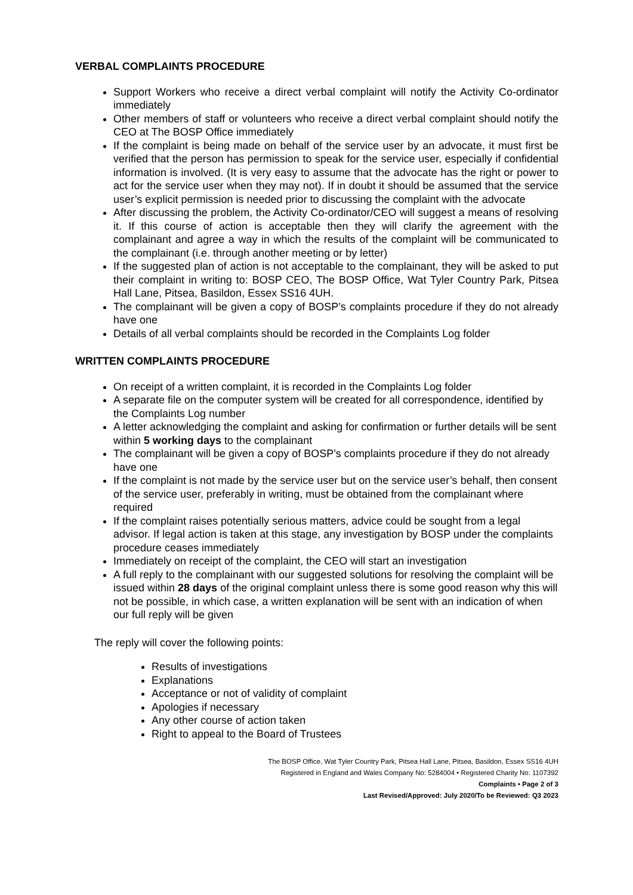VERBAL COMPLAINTS PROCEDURE
Support Workers who receive a direct verbal complaint will notify the Activity Co-ordinator immediately
Other members of staff or volunteers who receive a direct verbal complaint should notify the CEO at The BOSP Office immediately
If the complaint is being made on behalf of the service user by an advocate, it must first be verified that the person has permission to speak for the service user, especially if confidential information is involved. (It is very easy to assume that the advocate has the right or power to act for the service user when they may not). If in doubt it should be assumed that the service user’s explicit permission is needed prior to discussing the complaint with the advocate
After discussing the problem, the Activity Co-ordinator/CEO will suggest a means of resolving it. If this course of action is acceptable then they will clarify the agreement with the complainant and agree a way in which the results of the complaint will be communicated to the complainant (i.e. through another meeting or by letter)
If the suggested plan of action is not acceptable to the complainant, they will be asked to put their complaint in writing to: BOSP CEO, The BOSP Office, Wat Tyler Country Park, Pitsea Hall Lane, Pitsea, Basildon, Essex SS16 4UH.
The complainant will be given a copy of BOSP’s complaints procedure if they do not already have one
Details of all verbal complaints should be recorded in the Complaints Log folder
WRITTEN COMPLAINTS PROCEDURE
On receipt of a written complaint, it is recorded in the Complaints Log folder
A separate file on the computer system will be created for all correspondence, identified by the Complaints Log number
A letter acknowledging the complaint and asking for confirmation or further details will be sent within 5 working days to the complainant
The complainant will be given a copy of BOSP’s complaints procedure if they do not already have one
If the complaint is not made by the service user but on the service user’s behalf, then consent of the service user, preferably in writing, must be obtained from the complainant where required
If the complaint raises potentially serious matters, advice could be sought from a legal advisor. If legal action is taken at this stage, any investigation by BOSP under the complaints procedure ceases immediately
Immediately on receipt of the complaint, the CEO will start an investigation
A full reply to the complainant with our suggested solutions for resolving the complaint will be issued within 28 days of the original complaint unless there is some good reason why this will not be possible, in which case, a written explanation will be sent with an indication of when our full reply will be given
The reply will cover the following points:
Results of investigations
Explanations
Acceptance or not of validity of complaint
Apologies if necessary
Any other course of action taken
Right to appeal to the Board of Trustees
The BOSP Office, Wat Tyler Country Park, Pitsea Hall Lane, Pitsea, Basildon, Essex SS16 4UH
Registered in England and Wales Company No: 5284004 • Registered Charity No: 1107392
Complaints • Page 2 of 3
Last Revised/Approved: July 2020/To be Reviewed: Q3 2023